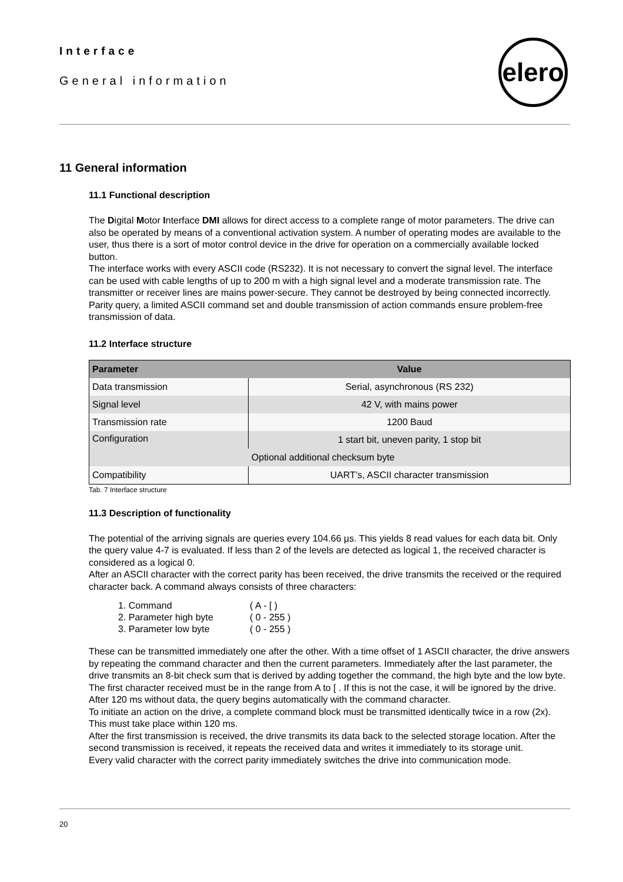Interface
General information
elero
11 General information
11.1 Functional description
The Digital Motor Interface DMI allows for direct access to a complete range of motor parameters. The drive can also be operated by means of a conventional activation system. A number of operating modes are available to the user, thus there is a sort of motor control device in the drive for operation on a commercially available locked button.
The interface works with every ASCII code (RS232). It is not necessary to convert the signal level. The interface can be used with cable lengths of up to 200 m with a high signal level and a moderate transmission rate. The transmitter or receiver lines are mains power-secure. They cannot be destroyed by being connected incorrectly. Parity query, a limited ASCII command set and double transmission of action commands ensure problem-free transmission of data.
11.2 Interface structure
| Parameter | Value |
| --- | --- |
| Data transmission | Serial, asynchronous (RS 232) |
| Signal level | 42 V, with mains power |
| Transmission rate | 1200 Baud |
| Configuration | 1 start bit, uneven parity, 1 stop bit |
| | Optional additional checksum byte |
| Compatibility | UART’s, ASCII character transmission |
Tab. 7 Interface structure
11.3 Description of functionality
The potential of the arriving signals are queries every 104.66 µs. This yields 8 read values for each data bit. Only the query value 4-7 is evaluated. If less than 2 of the levels are detected as logical 1, the received character is considered as a logical 0.
After an ASCII character with the correct parity has been received, the drive transmits the received or the required character back. A command always consists of three characters:
1. Command ( A - [ )
2. Parameter high byte ( 0 - 255 )
3. Parameter low byte ( 0 - 255 )
These can be transmitted immediately one after the other. With a time offset of 1 ASCII character, the drive answers by repeating the command character and then the current parameters. Immediately after the last parameter, the drive transmits an 8-bit check sum that is derived by adding together the command, the high byte and the low byte. The first character received must be in the range from A to [ . If this is not the case, it will be ignored by the drive.
After 120 ms without data, the query begins automatically with the command character.
To initiate an action on the drive, a complete command block must be transmitted identically twice in a row (2x). This must take place within 120 ms.
After the first transmission is received, the drive transmits its data back to the selected storage location. After the second transmission is received, it repeats the received data and writes it immediately to its storage unit.
Every valid character with the correct parity immediately switches the drive into communication mode.
20